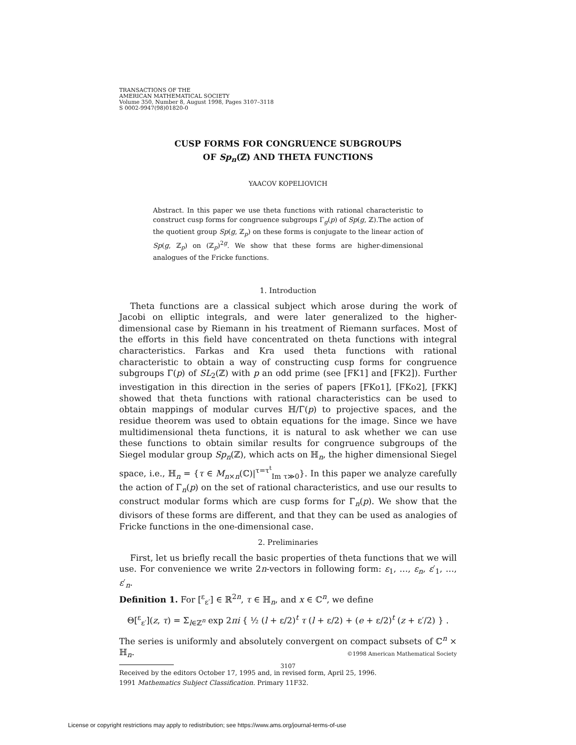TRANSACTIONS OF THE
AMERICAN MATHEMATICAL SOCIETY
Volume 350, Number 8, August 1998, Pages 3107–3118
S 0002-9947(98)01820-0
CUSP FORMS FOR CONGRUENCE SUBGROUPS
OF Sp<sub>n</sub>(ℤ) AND THETA FUNCTIONS
YAACOV KOPELIOVICH
Abstract. In this paper we use theta functions with rational characteristic to construct cusp forms for congruence subgroups Γ<sub>g</sub>(p) of Sp(g, ℤ).The action of the quotient group Sp(g, ℤ<sub>p</sub>) on these forms is conjugate to the linear action of Sp(g, ℤ<sub>p</sub>) on (ℤ<sub>p</sub>)<sup>2g</sup>. We show that these forms are higher-dimensional analogues of the Fricke functions.
1. Introduction
Theta functions are a classical subject which arose during the work of Jacobi on elliptic integrals, and were later generalized to the higher-dimensional case by Riemann in his treatment of Riemann surfaces. Most of the efforts in this field have concentrated on theta functions with integral characteristics. Farkas and Kra used theta functions with rational characteristic to obtain a way of constructing cusp forms for congruence subgroups Γ(p) of SL<sub>2</sub>(ℤ) with p an odd prime (see [FK1] and [FK2]). Further investigation in this direction in the series of papers [FKo1], [FKo2], [FKK] showed that theta functions with rational characteristics can be used to obtain mappings of modular curves ℍ/Γ(p) to projective spaces, and the residue theorem was used to obtain equations for the image. Since we have multidimensional theta functions, it is natural to ask whether we can use these functions to obtain similar results for congruence subgroups of the Siegel modular group Sp<sub>n</sub>(ℤ), which acts on ℍ<sub>n</sub>, the higher dimensional Siegel space, i.e., ℍ<sub>n</sub> = {τ ∈ M<sub>n×n</sub>(ℂ)|<sup>τ=τ<sup>t</sup></sup><sub>Im τ≫0</sub>}. In this paper we analyze carefully the action of Γ<sub>n</sub>(p) on the set of rational characteristics, and use our results to construct modular forms which are cusp forms for Γ<sub>n</sub>(p). We show that the divisors of these forms are different, and that they can be used as analogies of Fricke functions in the one-dimensional case.
2. Preliminaries
First, let us briefly recall the basic properties of theta functions that we will use. For convenience we write 2n-vectors in following form: ε<sub>1</sub>, …, ε<sub>n</sub>, ε′<sub>1</sub>, …, ε′<sub>n</sub>.
Definition 1. For [<sup>ε</sup><sub>ε′</sub>] ∈ ℝ<sup>2n</sup>, τ ∈ ℍ<sub>n</sub>, and x ∈ ℂ<sup>n</sup>, we define
Θ[<sup>ε</sup><sub>ε′</sub>](z, τ) = Σ<sub>l∈ℤ<sup>n</sup></sub> exp 2πi { ½ (l + ε/2)<sup>t</sup> τ (l + ε/2) + (e + ε/2)<sup>t</sup> (z + ε′/2) } .
The series is uniformly and absolutely convergent on compact subsets of ℂ<sup>n</sup> × ℍ<sub>n</sub>.
Received by the editors October 17, 1995 and, in revised form, April 25, 1996.
1991 Mathematics Subject Classification. Primary 11F32.
©1998 American Mathematical Society
3107
License or copyright restrictions may apply to redistribution; see https://www.ams.org/journal-terms-of-use